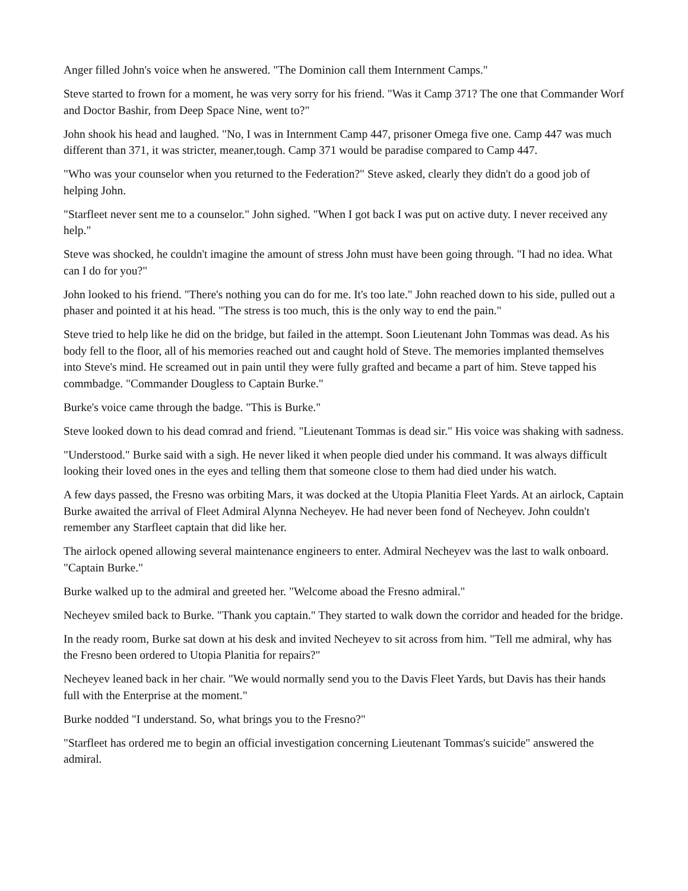Anger filled John's voice when he answered. "The Dominion call them Internment Camps."
Steve started to frown for a moment, he was very sorry for his friend. "Was it Camp 371? The one that Commander Worf and Doctor Bashir, from Deep Space Nine, went to?"
John shook his head and laughed. "No, I was in Internment Camp 447, prisoner Omega five one. Camp 447 was much different than 371, it was stricter, meaner,tough. Camp 371 would be paradise compared to Camp 447.
"Who was your counselor when you returned to the Federation?" Steve asked, clearly they didn't do a good job of helping John.
"Starfleet never sent me to a counselor." John sighed. "When I got back I was put on active duty. I never received any help."
Steve was shocked, he couldn't imagine the amount of stress John must have been going through. "I had no idea. What can I do for you?"
John looked to his friend. "There's nothing you can do for me. It's too late." John reached down to his side, pulled out a phaser and pointed it at his head. "The stress is too much, this is the only way to end the pain."
Steve tried to help like he did on the bridge, but failed in the attempt. Soon Lieutenant John Tommas was dead. As his body fell to the floor, all of his memories reached out and caught hold of Steve. The memories implanted themselves into Steve's mind. He screamed out in pain until they were fully grafted and became a part of him. Steve tapped his commbadge. "Commander Dougless to Captain Burke."
Burke's voice came through the badge. "This is Burke."
Steve looked down to his dead comrad and friend. "Lieutenant Tommas is dead sir." His voice was shaking with sadness.
"Understood." Burke said with a sigh. He never liked it when people died under his command. It was always difficult looking their loved ones in the eyes and telling them that someone close to them had died under his watch.
A few days passed, the Fresno was orbiting Mars, it was docked at the Utopia Planitia Fleet Yards. At an airlock, Captain Burke awaited the arrival of Fleet Admiral Alynna Necheyev. He had never been fond of Necheyev. John couldn't remember any Starfleet captain that did like her.
The airlock opened allowing several maintenance engineers to enter. Admiral Necheyev was the last to walk onboard. "Captain Burke."
Burke walked up to the admiral and greeted her. "Welcome aboad the Fresno admiral."
Necheyev smiled back to Burke. "Thank you captain." They started to walk down the corridor and headed for the bridge.
In the ready room, Burke sat down at his desk and invited Necheyev to sit across from him. "Tell me admiral, why has the Fresno been ordered to Utopia Planitia for repairs?"
Necheyev leaned back in her chair. "We would normally send you to the Davis Fleet Yards, but Davis has their hands full with the Enterprise at the moment."
Burke nodded "I understand. So, what brings you to the Fresno?"
"Starfleet has ordered me to begin an official investigation concerning Lieutenant Tommas's suicide" answered the admiral.